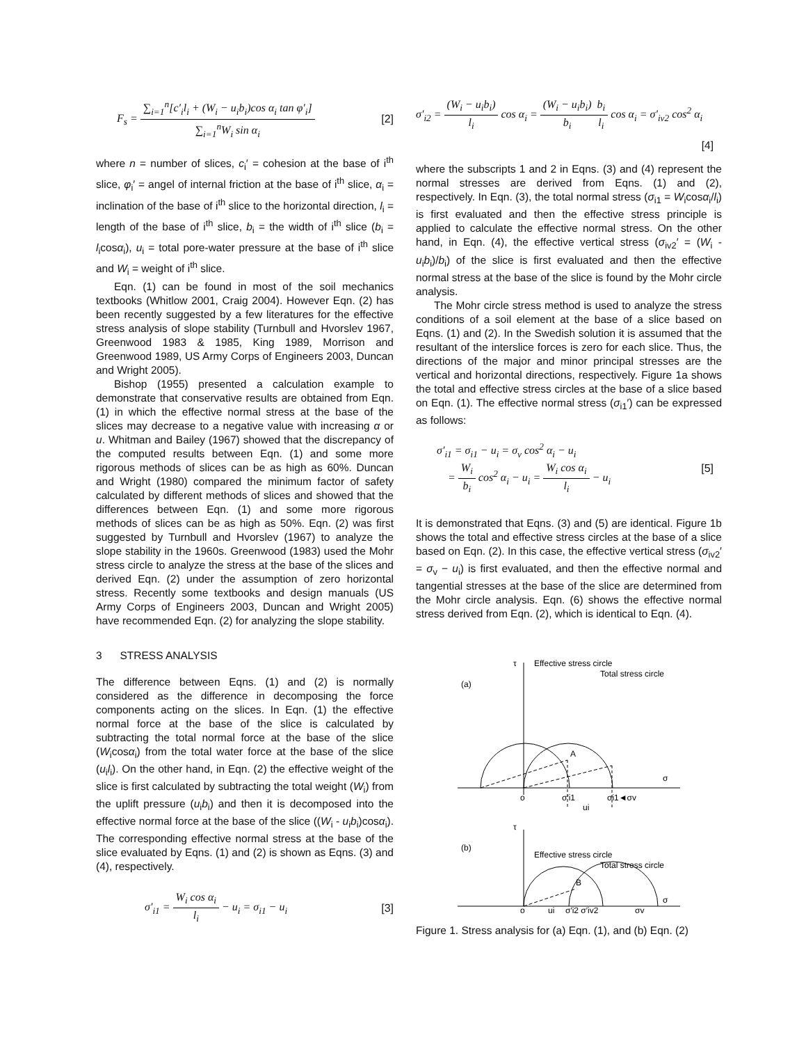F<sub>s</sub> = ∑<sub>i=1</sub><sup>n</sup>[c′<sub>i</sub>l<sub>i</sub> + (W<sub>i</sub> − u<sub>i</sub>b<sub>i</sub>)cos α<sub>i</sub> tan φ′<sub>i</sub>] ∑<sub>i=1</sub><sup>n</sup>W<sub>i</sub> sin α<sub>i</sub> [2]
where n = number of slices, c<sub>i</sub>′ = cohesion at the base of i<sup>th</sup> slice, φ<sub>i</sub>′ = angel of internal friction at the base of i<sup>th</sup> slice, α<sub>i</sub> = inclination of the base of i<sup>th</sup> slice to the horizontal direction, l<sub>i</sub> = length of the base of i<sup>th</sup> slice, b<sub>i</sub> = the width of i<sup>th</sup> slice (b<sub>i</sub> = l<sub>i</sub>cosα<sub>i</sub>), u<sub>i</sub> = total pore-water pressure at the base of i<sup>th</sup> slice and W<sub>i</sub> = weight of i<sup>th</sup> slice.
Eqn. (1) can be found in most of the soil mechanics textbooks (Whitlow 2001, Craig 2004). However Eqn. (2) has been recently suggested by a few literatures for the effective stress analysis of slope stability (Turnbull and Hvorslev 1967, Greenwood 1983 & 1985, King 1989, Morrison and Greenwood 1989, US Army Corps of Engineers 2003, Duncan and Wright 2005).
Bishop (1955) presented a calculation example to demonstrate that conservative results are obtained from Eqn. (1) in which the effective normal stress at the base of the slices may decrease to a negative value with increasing α or u. Whitman and Bailey (1967) showed that the discrepancy of the computed results between Eqn. (1) and some more rigorous methods of slices can be as high as 60%. Duncan and Wright (1980) compared the minimum factor of safety calculated by different methods of slices and showed that the differences between Eqn. (1) and some more rigorous methods of slices can be as high as 50%. Eqn. (2) was first suggested by Turnbull and Hvorslev (1967) to analyze the slope stability in the 1960s. Greenwood (1983) used the Mohr stress circle to analyze the stress at the base of the slices and derived Eqn. (2) under the assumption of zero horizontal stress. Recently some textbooks and design manuals (US Army Corps of Engineers 2003, Duncan and Wright 2005) have recommended Eqn. (2) for analyzing the slope stability.
3 STRESS ANALYSIS
The difference between Eqns. (1) and (2) is normally considered as the difference in decomposing the force components acting on the slices. In Eqn. (1) the effective normal force at the base of the slice is calculated by subtracting the total normal force at the base of the slice (W<sub>i</sub>cosα<sub>i</sub>) from the total water force at the base of the slice (u<sub>i</sub>l<sub>i</sub>). On the other hand, in Eqn. (2) the effective weight of the slice is first calculated by subtracting the total weight (W<sub>i</sub>) from the uplift pressure (u<sub>i</sub>b<sub>i</sub>) and then it is decomposed into the effective normal force at the base of the slice ((W<sub>i</sub> - u<sub>i</sub>b<sub>i</sub>)cosα<sub>i</sub>). The corresponding effective normal stress at the base of the slice evaluated by Eqns. (1) and (2) is shown as Eqns. (3) and (4), respectively.
σ′<sub>i1</sub> = W<sub>i</sub> cos α<sub>i</sub> l<sub>i</sub> − u<sub>i</sub> = σ<sub>i1</sub> − u<sub>i</sub> [3]
σ′<sub>i2</sub> = (W<sub>i</sub> − u<sub>i</sub>b<sub>i</sub>) l<sub>i</sub> cos α<sub>i</sub> = (W<sub>i</sub> − u<sub>i</sub>b<sub>i</sub>) b<sub>i</sub> b<sub>i</sub> l<sub>i</sub> cos α<sub>i</sub> = σ′<sub>iv2</sub> cos<sup>2</sup> α<sub>i</sub>
[4]
where the subscripts 1 and 2 in Eqns. (3) and (4) represent the normal stresses are derived from Eqns. (1) and (2), respectively. In Eqn. (3), the total normal stress (σ<sub>i1</sub> = W<sub>i</sub>cosα<sub>i</sub>/l<sub>i</sub>) is first evaluated and then the effective stress principle is applied to calculate the effective normal stress. On the other hand, in Eqn. (4), the effective vertical stress (σ<sub>iv2</sub>′ = (W<sub>i</sub> - u<sub>i</sub>b<sub>i</sub>)/b<sub>i</sub>) of the slice is first evaluated and then the effective normal stress at the base of the slice is found by the Mohr circle analysis.
The Mohr circle stress method is used to analyze the stress conditions of a soil element at the base of a slice based on Eqns. (1) and (2). In the Swedish solution it is assumed that the resultant of the interslice forces is zero for each slice. Thus, the directions of the major and minor principal stresses are the vertical and horizontal directions, respectively. Figure 1a shows the total and effective stress circles at the base of a slice based on Eqn. (1). The effective normal stress (σ<sub>i1</sub>′) can be expressed as follows:
σ′<sub>i1</sub> = σ<sub>i1</sub> − u<sub>i</sub> = σ<sub>v</sub> cos<sup>2</sup> α<sub>i</sub> − u<sub>i</sub>
= W<sub>i</sub> b<sub>i</sub> cos<sup>2</sup> α<sub>i</sub> − u<sub>i</sub> = W<sub>i</sub> cos α<sub>i</sub> l<sub>i</sub> − u<sub>i</sub> [5]
It is demonstrated that Eqns. (3) and (5) are identical. Figure 1b shows the total and effective stress circles at the base of a slice based on Eqn. (2). In this case, the effective vertical stress (σ<sub>iv2</sub>′ = σ<sub>v</sub> − u<sub>i</sub>) is first evaluated, and then the effective normal and tangential stresses at the base of the slice are determined from the Mohr circle analysis. Eqn. (6) shows the effective normal stress derived from Eqn. (2), which is identical to Eqn. (4).
τ
Effective stress circle
Total stress circle
(a)
A
σ
o
σ′i1
σi1◄σv
ui
τ
(b)
Effective stress circle
Total stress circle
B
o
ui
σ′i2 σ′iv2
σv
σ
Figure 1. Stress analysis for (a) Eqn. (1), and (b) Eqn. (2)